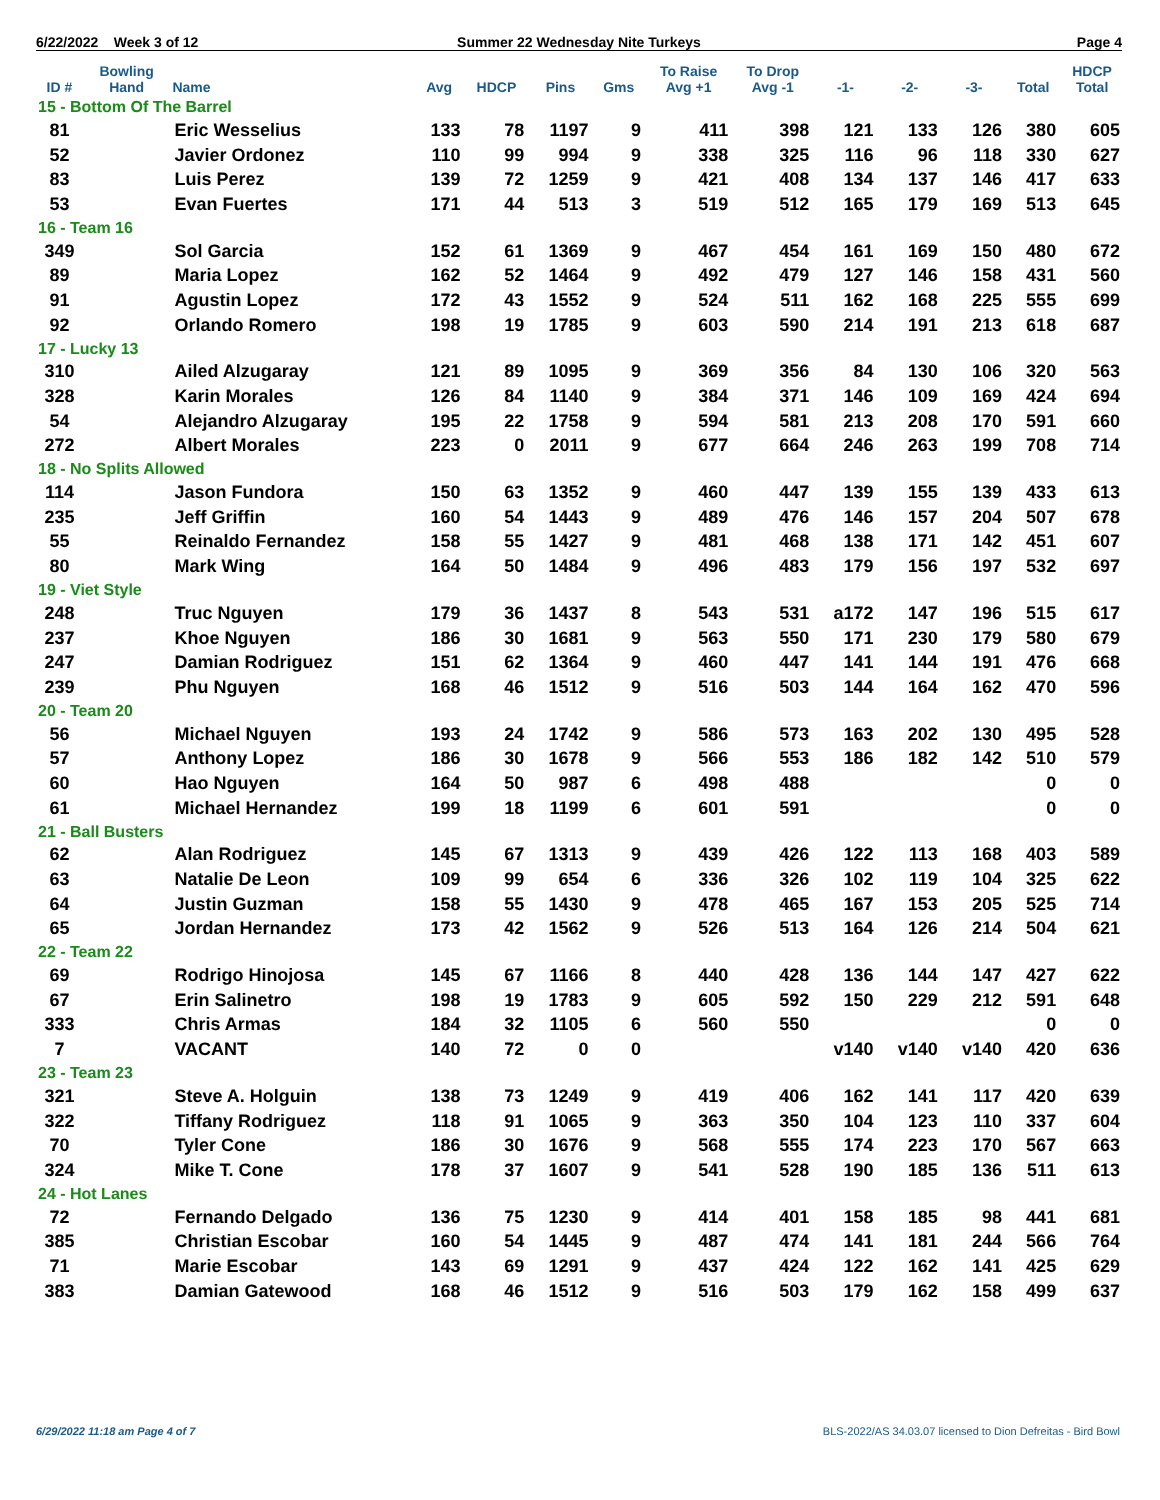6/22/2022 Week 3 of 12 Summer 22 Wednesday Nite Turkeys Page 4
| ID # | Bowling Hand | Name | Avg | HDCP | Pins | Gms | To Raise Avg +1 | To Drop Avg -1 | -1- | -2- | -3- | Total | HDCP Total |
| --- | --- | --- | --- | --- | --- | --- | --- | --- | --- | --- | --- | --- | --- |
| 15 - Bottom Of The Barrel | | | | | | | | | | | | | |
| 81 | | Eric Wesselius | 133 | 78 | 1197 | 9 | 411 | 398 | 121 | 133 | 126 | 380 | 605 |
| 52 | | Javier Ordonez | 110 | 99 | 994 | 9 | 338 | 325 | 116 | 96 | 118 | 330 | 627 |
| 83 | | Luis Perez | 139 | 72 | 1259 | 9 | 421 | 408 | 134 | 137 | 146 | 417 | 633 |
| 53 | | Evan Fuertes | 171 | 44 | 513 | 3 | 519 | 512 | 165 | 179 | 169 | 513 | 645 |
| 16 - Team 16 | | | | | | | | | | | | | |
| 349 | | Sol Garcia | 152 | 61 | 1369 | 9 | 467 | 454 | 161 | 169 | 150 | 480 | 672 |
| 89 | | Maria Lopez | 162 | 52 | 1464 | 9 | 492 | 479 | 127 | 146 | 158 | 431 | 560 |
| 91 | | Agustin Lopez | 172 | 43 | 1552 | 9 | 524 | 511 | 162 | 168 | 225 | 555 | 699 |
| 92 | | Orlando Romero | 198 | 19 | 1785 | 9 | 603 | 590 | 214 | 191 | 213 | 618 | 687 |
| 17 - Lucky 13 | | | | | | | | | | | | | |
| 310 | | Ailed Alzugaray | 121 | 89 | 1095 | 9 | 369 | 356 | 84 | 130 | 106 | 320 | 563 |
| 328 | | Karin Morales | 126 | 84 | 1140 | 9 | 384 | 371 | 146 | 109 | 169 | 424 | 694 |
| 54 | | Alejandro Alzugaray | 195 | 22 | 1758 | 9 | 594 | 581 | 213 | 208 | 170 | 591 | 660 |
| 272 | | Albert Morales | 223 | 0 | 2011 | 9 | 677 | 664 | 246 | 263 | 199 | 708 | 714 |
| 18 - No Splits Allowed | | | | | | | | | | | | | |
| 114 | | Jason Fundora | 150 | 63 | 1352 | 9 | 460 | 447 | 139 | 155 | 139 | 433 | 613 |
| 235 | | Jeff Griffin | 160 | 54 | 1443 | 9 | 489 | 476 | 146 | 157 | 204 | 507 | 678 |
| 55 | | Reinaldo Fernandez | 158 | 55 | 1427 | 9 | 481 | 468 | 138 | 171 | 142 | 451 | 607 |
| 80 | | Mark Wing | 164 | 50 | 1484 | 9 | 496 | 483 | 179 | 156 | 197 | 532 | 697 |
| 19 - Viet Style | | | | | | | | | | | | | |
| 248 | | Truc Nguyen | 179 | 36 | 1437 | 8 | 543 | 531 | a172 | 147 | 196 | 515 | 617 |
| 237 | | Khoe Nguyen | 186 | 30 | 1681 | 9 | 563 | 550 | 171 | 230 | 179 | 580 | 679 |
| 247 | | Damian Rodriguez | 151 | 62 | 1364 | 9 | 460 | 447 | 141 | 144 | 191 | 476 | 668 |
| 239 | | Phu Nguyen | 168 | 46 | 1512 | 9 | 516 | 503 | 144 | 164 | 162 | 470 | 596 |
| 20 - Team 20 | | | | | | | | | | | | | |
| 56 | | Michael Nguyen | 193 | 24 | 1742 | 9 | 586 | 573 | 163 | 202 | 130 | 495 | 528 |
| 57 | | Anthony Lopez | 186 | 30 | 1678 | 9 | 566 | 553 | 186 | 182 | 142 | 510 | 579 |
| 60 | | Hao Nguyen | 164 | 50 | 987 | 6 | 498 | 488 | | | | 0 | 0 |
| 61 | | Michael Hernandez | 199 | 18 | 1199 | 6 | 601 | 591 | | | | 0 | 0 |
| 21 - Ball Busters | | | | | | | | | | | | | |
| 62 | | Alan Rodriguez | 145 | 67 | 1313 | 9 | 439 | 426 | 122 | 113 | 168 | 403 | 589 |
| 63 | | Natalie De Leon | 109 | 99 | 654 | 6 | 336 | 326 | 102 | 119 | 104 | 325 | 622 |
| 64 | | Justin Guzman | 158 | 55 | 1430 | 9 | 478 | 465 | 167 | 153 | 205 | 525 | 714 |
| 65 | | Jordan Hernandez | 173 | 42 | 1562 | 9 | 526 | 513 | 164 | 126 | 214 | 504 | 621 |
| 22 - Team 22 | | | | | | | | | | | | | |
| 69 | | Rodrigo Hinojosa | 145 | 67 | 1166 | 8 | 440 | 428 | 136 | 144 | 147 | 427 | 622 |
| 67 | | Erin Salinetro | 198 | 19 | 1783 | 9 | 605 | 592 | 150 | 229 | 212 | 591 | 648 |
| 333 | | Chris Armas | 184 | 32 | 1105 | 6 | 560 | 550 | | | | 0 | 0 |
| 7 | | VACANT | 140 | 72 | 0 | 0 | | | v140 | v140 | v140 | 420 | 636 |
| 23 - Team 23 | | | | | | | | | | | | | |
| 321 | | Steve A. Holguin | 138 | 73 | 1249 | 9 | 419 | 406 | 162 | 141 | 117 | 420 | 639 |
| 322 | | Tiffany Rodriguez | 118 | 91 | 1065 | 9 | 363 | 350 | 104 | 123 | 110 | 337 | 604 |
| 70 | | Tyler Cone | 186 | 30 | 1676 | 9 | 568 | 555 | 174 | 223 | 170 | 567 | 663 |
| 324 | | Mike T. Cone | 178 | 37 | 1607 | 9 | 541 | 528 | 190 | 185 | 136 | 511 | 613 |
| 24 - Hot Lanes | | | | | | | | | | | | | |
| 72 | | Fernando Delgado | 136 | 75 | 1230 | 9 | 414 | 401 | 158 | 185 | 98 | 441 | 681 |
| 385 | | Christian Escobar | 160 | 54 | 1445 | 9 | 487 | 474 | 141 | 181 | 244 | 566 | 764 |
| 71 | | Marie Escobar | 143 | 69 | 1291 | 9 | 437 | 424 | 122 | 162 | 141 | 425 | 629 |
| 383 | | Damian Gatewood | 168 | 46 | 1512 | 9 | 516 | 503 | 179 | 162 | 158 | 499 | 637 |
6/29/2022 11:18 am Page 4 of 7
BLS-2022/AS 34.03.07 licensed to Dion Defreitas - Bird Bowl